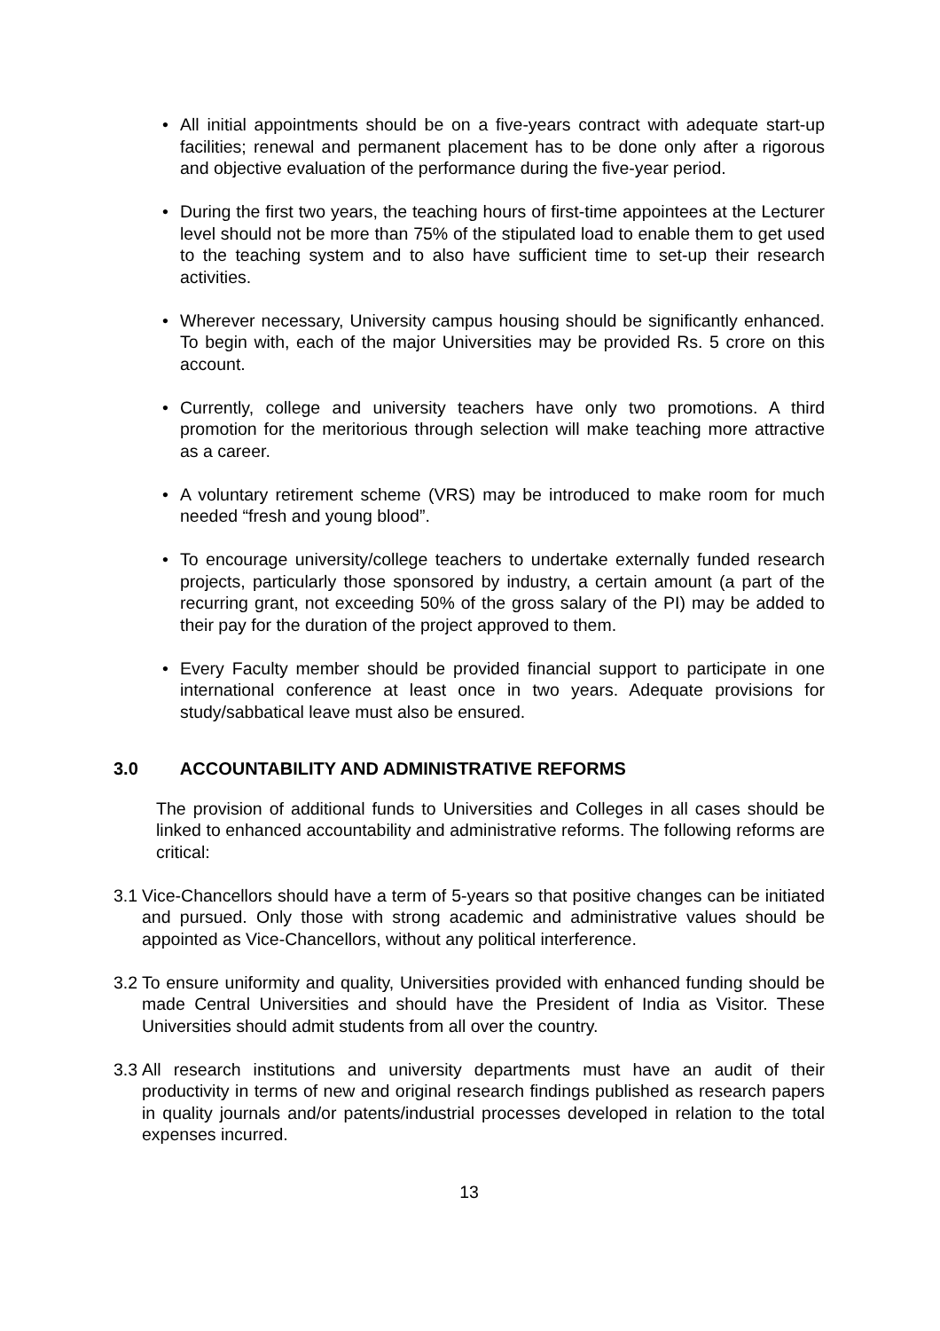• All initial appointments should be on a five-years contract with adequate start-up facilities; renewal and permanent placement has to be done only after a rigorous and objective evaluation of the performance during the five-year period.
• During the first two years, the teaching hours of first-time appointees at the Lecturer level should not be more than 75% of the stipulated load to enable them to get used to the teaching system and to also have sufficient time to set-up their research activities.
• Wherever necessary, University campus housing should be significantly enhanced. To begin with, each of the major Universities may be provided Rs. 5 crore on this account.
• Currently, college and university teachers have only two promotions. A third promotion for the meritorious through selection will make teaching more attractive as a career.
• A voluntary retirement scheme (VRS) may be introduced to make room for much needed “fresh and young blood”.
• To encourage university/college teachers to undertake externally funded research projects, particularly those sponsored by industry, a certain amount (a part of the recurring grant, not exceeding 50% of the gross salary of the PI) may be added to their pay for the duration of the project approved to them.
• Every Faculty member should be provided financial support to participate in one international conference at least once in two years. Adequate provisions for study/sabbatical leave must also be ensured.
3.0 ACCOUNTABILITY AND ADMINISTRATIVE REFORMS
The provision of additional funds to Universities and Colleges in all cases should be linked to enhanced accountability and administrative reforms. The following reforms are critical:
3.1
Vice-Chancellors should have a term of 5-years so that positive changes can be initiated and pursued. Only those with strong academic and administrative values should be appointed as Vice-Chancellors, without any political interference.
3.2
To ensure uniformity and quality, Universities provided with enhanced funding should be made Central Universities and should have the President of India as Visitor. These Universities should admit students from all over the country.
3.3
All research institutions and university departments must have an audit of their productivity in terms of new and original research findings published as research papers in quality journals and/or patents/industrial processes developed in relation to the total expenses incurred.
13